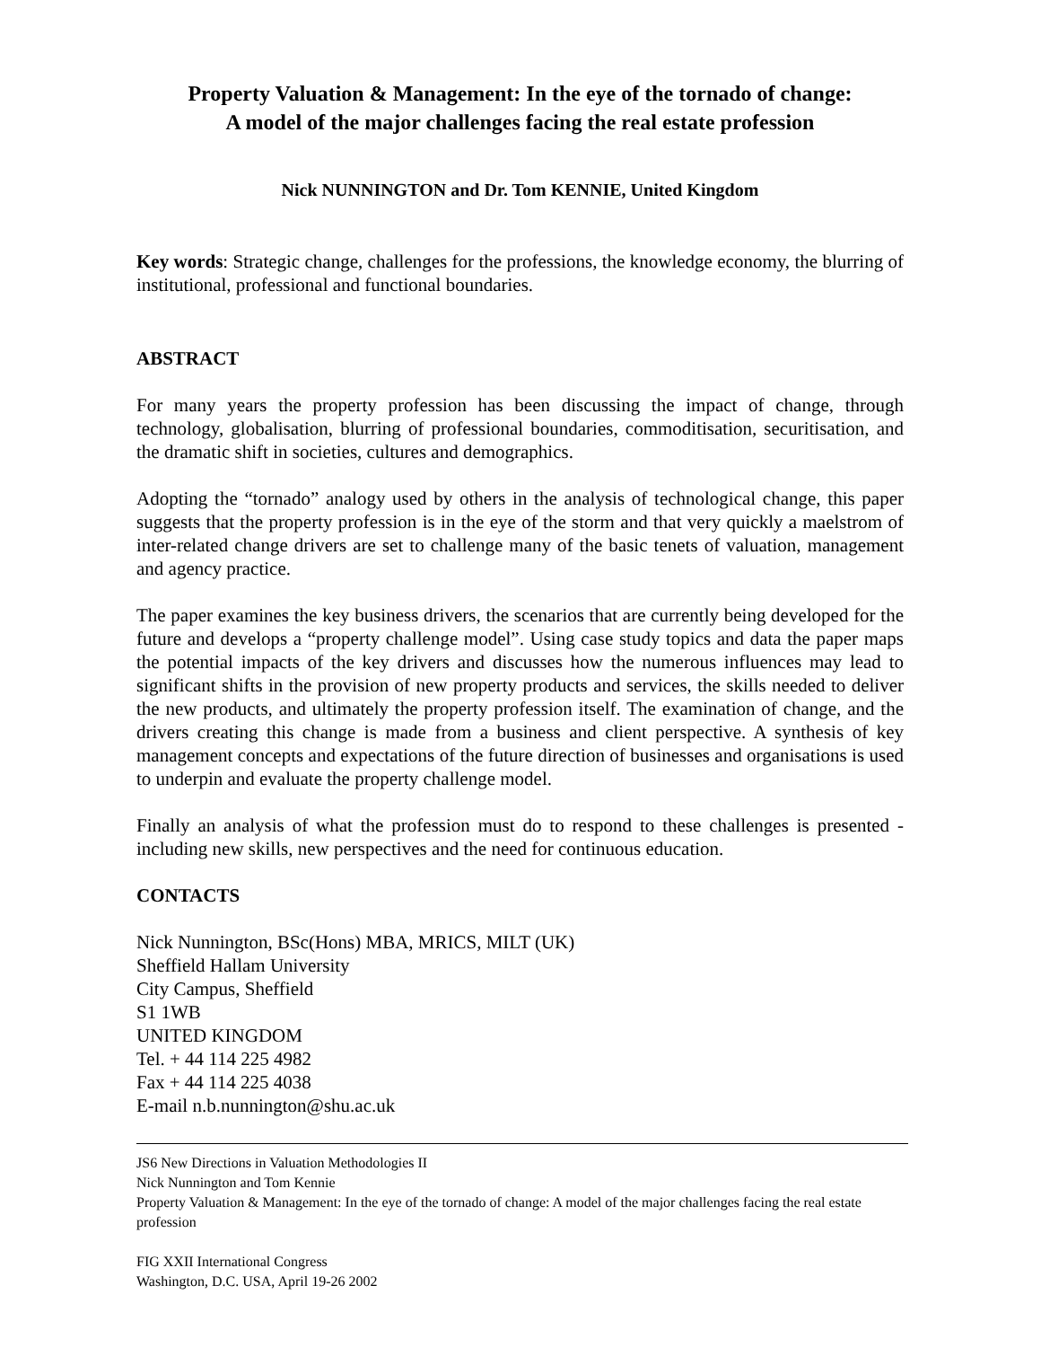Property Valuation & Management: In the eye of the tornado of change:
A model of the major challenges facing the real estate profession
Nick NUNNINGTON and Dr. Tom KENNIE, United Kingdom
Key words: Strategic change, challenges for the professions, the knowledge economy, the blurring of institutional, professional and functional boundaries.
ABSTRACT
For many years the property profession has been discussing the impact of change, through technology, globalisation, blurring of professional boundaries, commoditisation, securitisation, and the dramatic shift in societies, cultures and demographics.
Adopting the “tornado” analogy used by others in the analysis of technological change, this paper suggests that the property profession is in the eye of the storm and that very quickly a maelstrom of inter-related change drivers are set to challenge many of the basic tenets of valuation, management and agency practice.
The paper examines the key business drivers, the scenarios that are currently being developed for the future and develops a “property challenge model”. Using case study topics and data the paper maps the potential impacts of the key drivers and discusses how the numerous influences may lead to significant shifts in the provision of new property products and services, the skills needed to deliver the new products, and ultimately the property profession itself. The examination of change, and the drivers creating this change is made from a business and client perspective. A synthesis of key management concepts and expectations of the future direction of businesses and organisations is used to underpin and evaluate the property challenge model.
Finally an analysis of what the profession must do to respond to these challenges is presented - including new skills, new perspectives and the need for continuous education.
CONTACTS
Nick Nunnington, BSc(Hons) MBA, MRICS, MILT (UK)
Sheffield Hallam University
City Campus, Sheffield
S1 1WB
UNITED KINGDOM
Tel. + 44 114 225 4982
Fax + 44 114 225 4038
E-mail n.b.nunnington@shu.ac.uk
JS6 New Directions in Valuation Methodologies II
Nick Nunnington and Tom Kennie
Property Valuation & Management: In the eye of the tornado of change: A model of the major challenges facing the real estate profession
FIG XXII International Congress
Washington, D.C. USA, April 19-26 2002